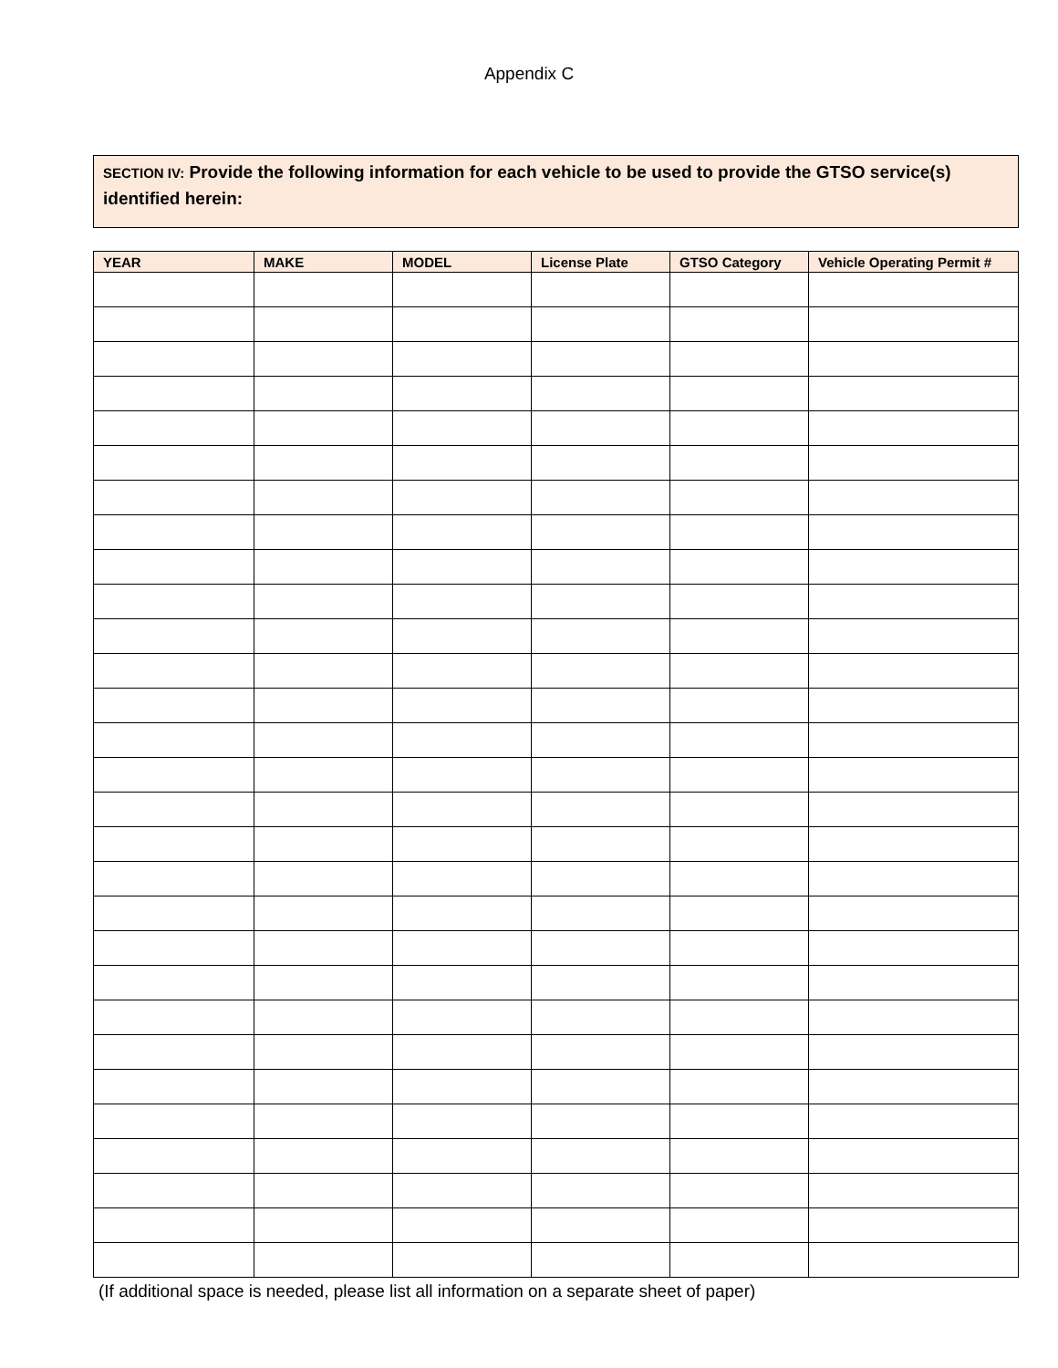Appendix C
SECTION IV: Provide the following information for each vehicle to be used to provide the GTSO service(s) identified herein:
| YEAR | MAKE | MODEL | License Plate | GTSO Category | Vehicle Operating Permit # |
| --- | --- | --- | --- | --- | --- |
(If additional space is needed, please list all information on a separate sheet of paper)